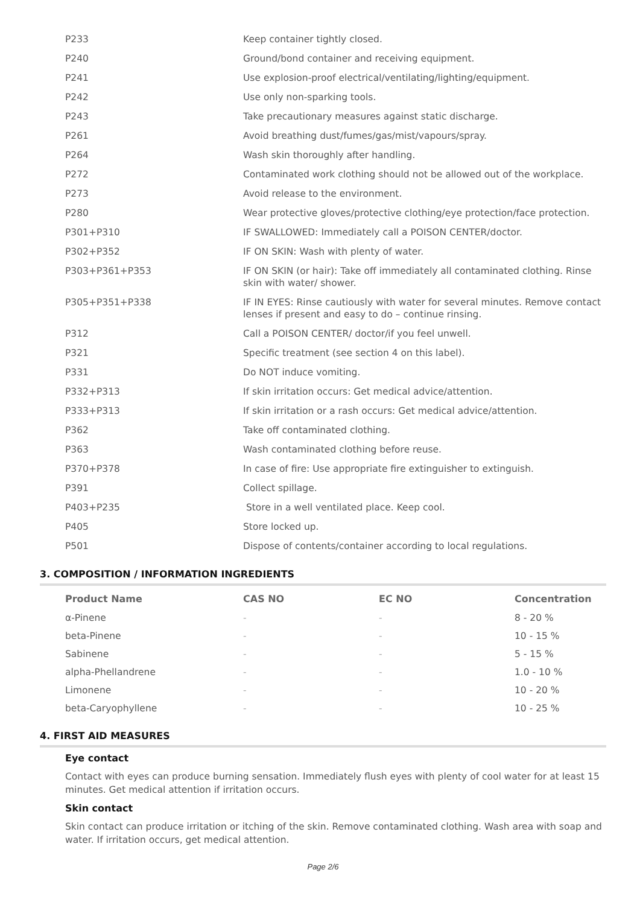| P233 | Keep container tightly closed. |
| P240 | Ground/bond container and receiving equipment. |
| P241 | Use explosion-proof electrical/ventilating/lighting/equipment. |
| P242 | Use only non-sparking tools. |
| P243 | Take precautionary measures against static discharge. |
| P261 | Avoid breathing dust/fumes/gas/mist/vapours/spray. |
| P264 | Wash skin thoroughly after handling. |
| P272 | Contaminated work clothing should not be allowed out of the workplace. |
| P273 | Avoid release to the environment. |
| P280 | Wear protective gloves/protective clothing/eye protection/face protection. |
| P301+P310 | IF SWALLOWED: Immediately call a POISON CENTER/doctor. |
| P302+P352 | IF ON SKIN: Wash with plenty of water. |
| P303+P361+P353 | IF ON SKIN (or hair): Take off immediately all contaminated clothing. Rinse skin with water/ shower. |
| P305+P351+P338 | IF IN EYES: Rinse cautiously with water for several minutes. Remove contact lenses if present and easy to do – continue rinsing. |
| P312 | Call a POISON CENTER/ doctor/if you feel unwell. |
| P321 | Specific treatment (see section 4 on this label). |
| P331 | Do NOT induce vomiting. |
| P332+P313 | If skin irritation occurs: Get medical advice/attention. |
| P333+P313 | If skin irritation or a rash occurs: Get medical advice/attention. |
| P362 | Take off contaminated clothing. |
| P363 | Wash contaminated clothing before reuse. |
| P370+P378 | In case of fire: Use appropriate fire extinguisher to extinguish. |
| P391 | Collect spillage. |
| P403+P235 | Store in a well ventilated place. Keep cool. |
| P405 | Store locked up. |
| P501 | Dispose of contents/container according to local regulations. |
3. COMPOSITION / INFORMATION INGREDIENTS
| Product Name | CAS NO | EC NO | Concentration |
| --- | --- | --- | --- |
| α-Pinene | - | - | 8 - 20 % |
| beta-Pinene | - | - | 10 - 15 % |
| Sabinene | - | - | 5 - 15 % |
| alpha-Phellandrene | - | - | 1.0 - 10 % |
| Limonene | - | - | 10 - 20 % |
| beta-Caryophyllene | - | - | 10 - 25 % |
4. FIRST AID MEASURES
Eye contact
Contact with eyes can produce burning sensation. Immediately flush eyes with plenty of cool water for at least 15 minutes. Get medical attention if irritation occurs.
Skin contact
Skin contact can produce irritation or itching of the skin. Remove contaminated clothing. Wash area with soap and water. If irritation occurs, get medical attention.
Page 2/6